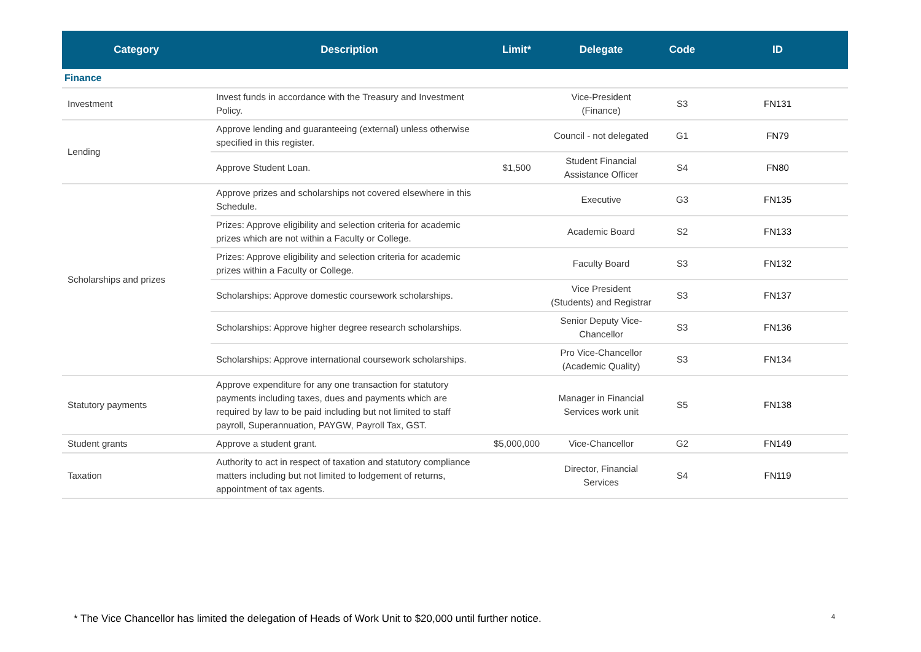| Category | Description | Limit* | Delegate | Code | ID |
| --- | --- | --- | --- | --- | --- |
| Finance | | | | | |
| Investment | Invest funds in accordance with the Treasury and Investment Policy. | | Vice-President (Finance) | S3 | FN131 |
| Lending | Approve lending and guaranteeing (external) unless otherwise specified in this register. | | Council - not delegated | G1 | FN79 |
| | Approve Student Loan. | $1,500 | Student Financial Assistance Officer | S4 | FN80 |
| Scholarships and prizes | Approve prizes and scholarships not covered elsewhere in this Schedule. | | Executive | G3 | FN135 |
| | Prizes: Approve eligibility and selection criteria for academic prizes which are not within a Faculty or College. | | Academic Board | S2 | FN133 |
| | Prizes: Approve eligibility and selection criteria for academic prizes within a Faculty or College. | | Faculty Board | S3 | FN132 |
| | Scholarships: Approve domestic coursework scholarships. | | Vice President (Students) and Registrar | S3 | FN137 |
| | Scholarships: Approve higher degree research scholarships. | | Senior Deputy Vice-Chancellor | S3 | FN136 |
| | Scholarships: Approve international coursework scholarships. | | Pro Vice-Chancellor (Academic Quality) | S3 | FN134 |
| Statutory payments | Approve expenditure for any one transaction for statutory payments including taxes, dues and payments which are required by law to be paid including but not limited to staff payroll, Superannuation, PAYGW, Payroll Tax, GST. | | Manager in Financial Services work unit | S5 | FN138 |
| Student grants | Approve a student grant. | $5,000,000 | Vice-Chancellor | G2 | FN149 |
| Taxation | Authority to act in respect of taxation and statutory compliance matters including but not limited to lodgement of returns, appointment of tax agents. | | Director, Financial Services | S4 | FN119 |
* The Vice Chancellor has limited the delegation of Heads of Work Unit to $20,000 until further notice. 4